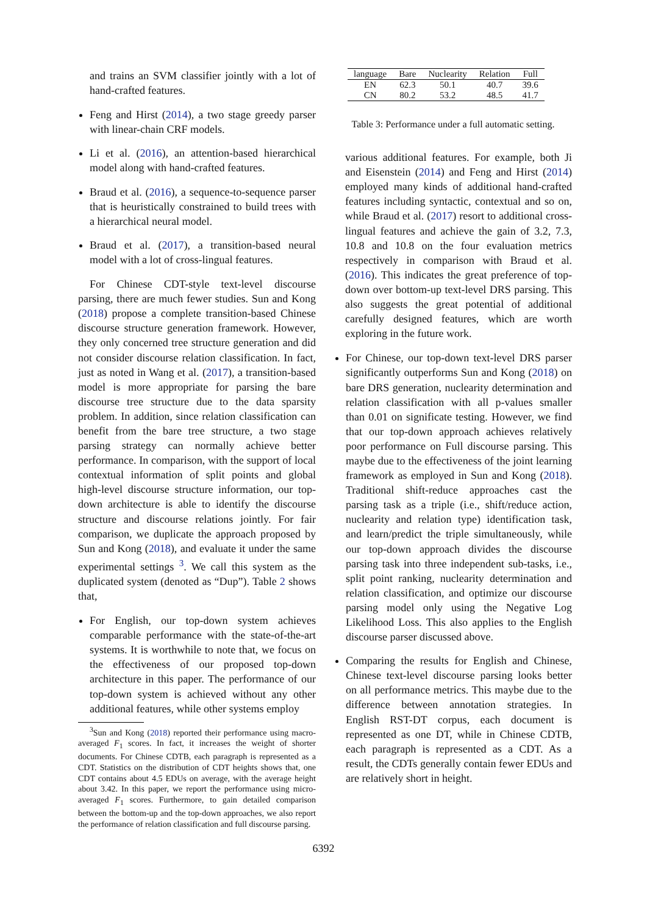and trains an SVM classifier jointly with a lot of hand-crafted features.
Feng and Hirst (2014), a two stage greedy parser with linear-chain CRF models.
Li et al. (2016), an attention-based hierarchical model along with hand-crafted features.
Braud et al. (2016), a sequence-to-sequence parser that is heuristically constrained to build trees with a hierarchical neural model.
Braud et al. (2017), a transition-based neural model with a lot of cross-lingual features.
For Chinese CDT-style text-level discourse parsing, there are much fewer studies. Sun and Kong (2018) propose a complete transition-based Chinese discourse structure generation framework. However, they only concerned tree structure generation and did not consider discourse relation classification. In fact, just as noted in Wang et al. (2017), a transition-based model is more appropriate for parsing the bare discourse tree structure due to the data sparsity problem. In addition, since relation classification can benefit from the bare tree structure, a two stage parsing strategy can normally achieve better performance. In comparison, with the support of local contextual information of split points and global high-level discourse structure information, our top-down architecture is able to identify the discourse structure and discourse relations jointly. For fair comparison, we duplicate the approach proposed by Sun and Kong (2018), and evaluate it under the same experimental settings <sup>3</sup>. We call this system as the duplicated system (denoted as “Dup”). Table 2 shows that,
For English, our top-down system achieves comparable performance with the state-of-the-art systems. It is worthwhile to note that, we focus on the effectiveness of our proposed top-down architecture in this paper. The performance of our top-down system is achieved without any other additional features, while other systems employ
<sup>3</sup> Sun and Kong (2018) reported their performance using macro-averaged F<sub>1</sub> scores. In fact, it increases the weight of shorter documents. For Chinese CDTB, each paragraph is represented as a CDT. Statistics on the distribution of CDT heights shows that, one CDT contains about 4.5 EDUs on average, with the average height about 3.42. In this paper, we report the performance using micro-averaged F<sub>1</sub> scores. Furthermore, to gain detailed comparison between the bottom-up and the top-down approaches, we also report the performance of relation classification and full discourse parsing.
| language | Bare | Nuclearity | Relation | Full |
| --- | --- | --- | --- | --- |
| EN | 62.3 | 50.1 | 40.7 | 39.6 |
| CN | 80.2 | 53.2 | 48.5 | 41.7 |
Table 3: Performance under a full automatic setting.
various additional features. For example, both Ji and Eisenstein (2014) and Feng and Hirst (2014) employed many kinds of additional hand-crafted features including syntactic, contextual and so on, while Braud et al. (2017) resort to additional cross-lingual features and achieve the gain of 3.2, 7.3, 10.8 and 10.8 on the four evaluation metrics respectively in comparison with Braud et al. (2016). This indicates the great preference of top-down over bottom-up text-level DRS parsing. This also suggests the great potential of additional carefully designed features, which are worth exploring in the future work.
For Chinese, our top-down text-level DRS parser significantly outperforms Sun and Kong (2018) on bare DRS generation, nuclearity determination and relation classification with all p-values smaller than 0.01 on significate testing. However, we find that our top-down approach achieves relatively poor performance on Full discourse parsing. This maybe due to the effectiveness of the joint learning framework as employed in Sun and Kong (2018). Traditional shift-reduce approaches cast the parsing task as a triple (i.e., shift/reduce action, nuclearity and relation type) identification task, and learn/predict the triple simultaneously, while our top-down approach divides the discourse parsing task into three independent sub-tasks, i.e., split point ranking, nuclearity determination and relation classification, and optimize our discourse parsing model only using the Negative Log Likelihood Loss. This also applies to the English discourse parser discussed above.
Comparing the results for English and Chinese, Chinese text-level discourse parsing looks better on all performance metrics. This maybe due to the difference between annotation strategies. In English RST-DT corpus, each document is represented as one DT, while in Chinese CDTB, each paragraph is represented as a CDT. As a result, the CDTs generally contain fewer EDUs and are relatively short in height.
6392